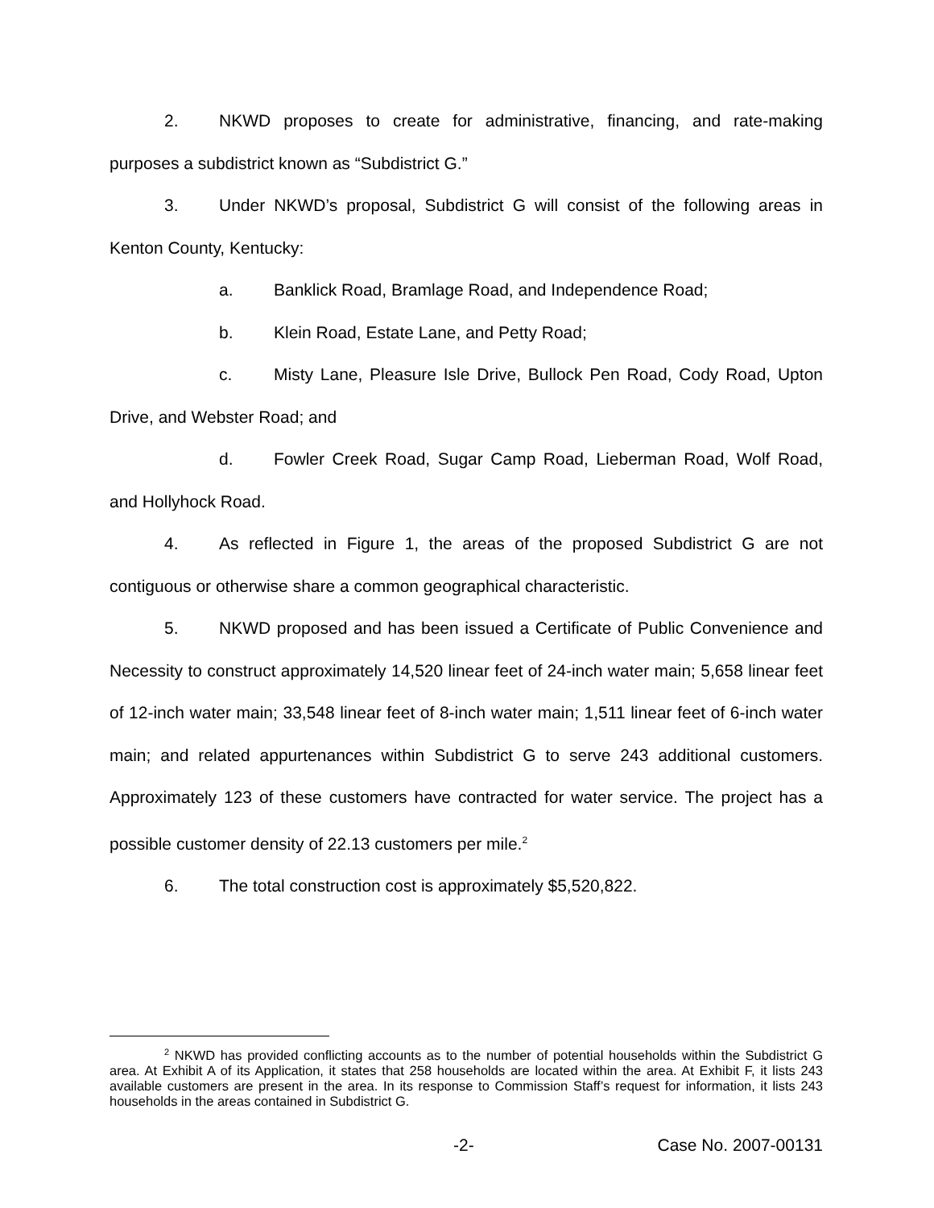2. NKWD proposes to create for administrative, financing, and rate-making purposes a subdistrict known as “Subdistrict G.”
3. Under NKWD’s proposal, Subdistrict G will consist of the following areas in Kenton County, Kentucky:
a. Banklick Road, Bramlage Road, and Independence Road;
b. Klein Road, Estate Lane, and Petty Road;
c. Misty Lane, Pleasure Isle Drive, Bullock Pen Road, Cody Road, Upton Drive, and Webster Road; and
d. Fowler Creek Road, Sugar Camp Road, Lieberman Road, Wolf Road, and Hollyhock Road.
4. As reflected in Figure 1, the areas of the proposed Subdistrict G are not contiguous or otherwise share a common geographical characteristic.
5. NKWD proposed and has been issued a Certificate of Public Convenience and Necessity to construct approximately 14,520 linear feet of 24-inch water main; 5,658 linear feet of 12-inch water main; 33,548 linear feet of 8-inch water main; 1,511 linear feet of 6-inch water main; and related appurtenances within Subdistrict G to serve 243 additional customers. Approximately 123 of these customers have contracted for water service. The project has a possible customer density of 22.13 customers per mile.<sup>2</sup>
6. The total construction cost is approximately $5,520,822.
<sup>2</sup> NKWD has provided conflicting accounts as to the number of potential households within the Subdistrict G area. At Exhibit A of its Application, it states that 258 households are located within the area. At Exhibit F, it lists 243 available customers are present in the area. In its response to Commission Staff’s request for information, it lists 243 households in the areas contained in Subdistrict G.
-2- Case No. 2007-00131